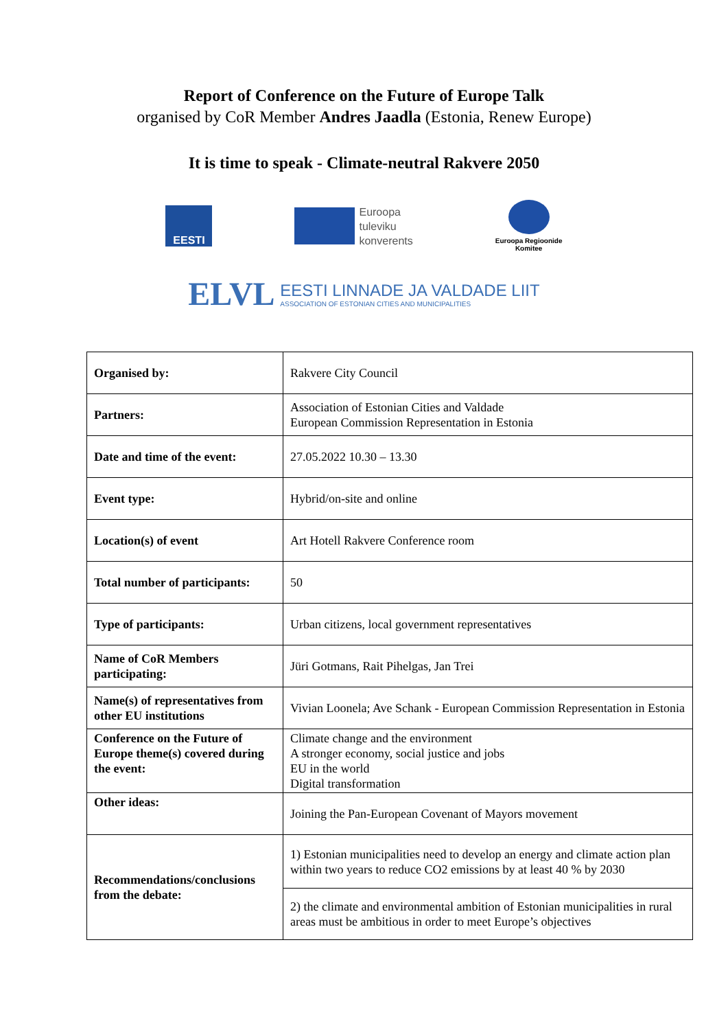Report of Conference on the Future of Europe Talk
organised by CoR Member Andres Jaadla (Estonia, Renew Europe)
It is time to speak - Climate-neutral Rakvere 2050
EESTI
Euroopa
tuleviku
konverents
Euroopa Regioonide
Komitee
ELVL
EESTI LINNADE JA VALDADE LIIT
ASSOCIATION OF ESTONIAN CITIES AND MUNICIPALITIES
| Organised by: | Rakvere City Council |
| Partners: | Association of Estonian Cities and Valdade European Commission Representation in Estonia |
| Date and time of the event: | 27.05.2022 10.30 – 13.30 |
| Event type: | Hybrid/on-site and online |
| Location(s) of event | Art Hotell Rakvere Conference room |
| Total number of participants: | 50 |
| Type of participants: | Urban citizens, local government representatives |
| Name of CoR Members participating: | Jüri Gotmans, Rait Pihelgas, Jan Trei |
| Name(s) of representatives from other EU institutions | Vivian Loonela; Ave Schank - European Commission Representation in Estonia |
| Conference on the Future of Europe theme(s) covered during the event: | Climate change and the environment A stronger economy, social justice and jobs EU in the world Digital transformation |
| Other ideas: | Joining the Pan-European Covenant of Mayors movement |
| Recommendations/conclusions from the debate: | 1) Estonian municipalities need to develop an energy and climate action plan within two years to reduce CO2 emissions by at least 40 % by 2030 |
| | 2) the climate and environmental ambition of Estonian municipalities in rural areas must be ambitious in order to meet Europe’s objectives |